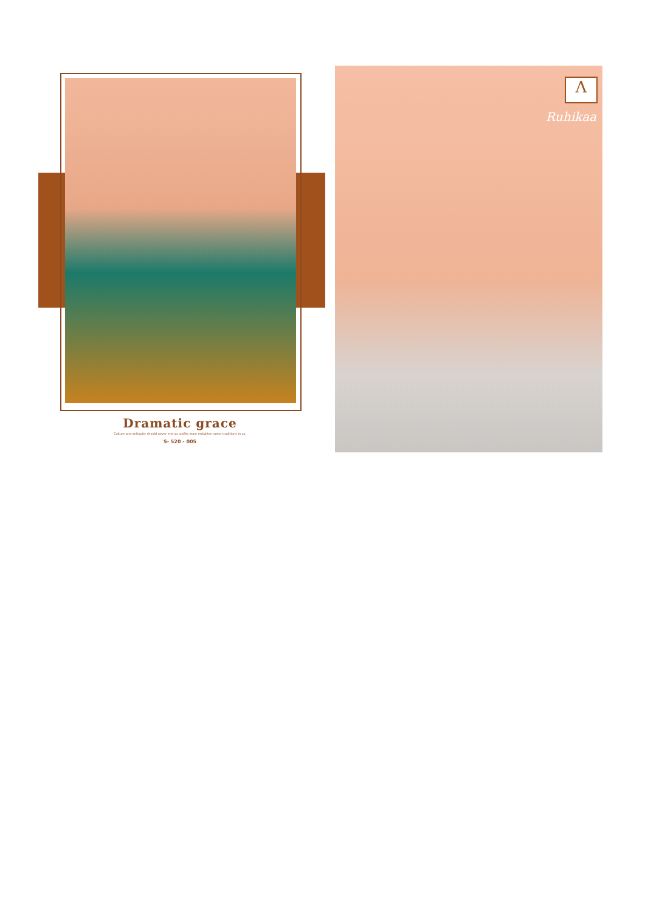Λ
Ruhikaa
Dramatic grace
Culture and antiquity should never end so outfits must enlighten same traditions in us.
S- 520 - 005